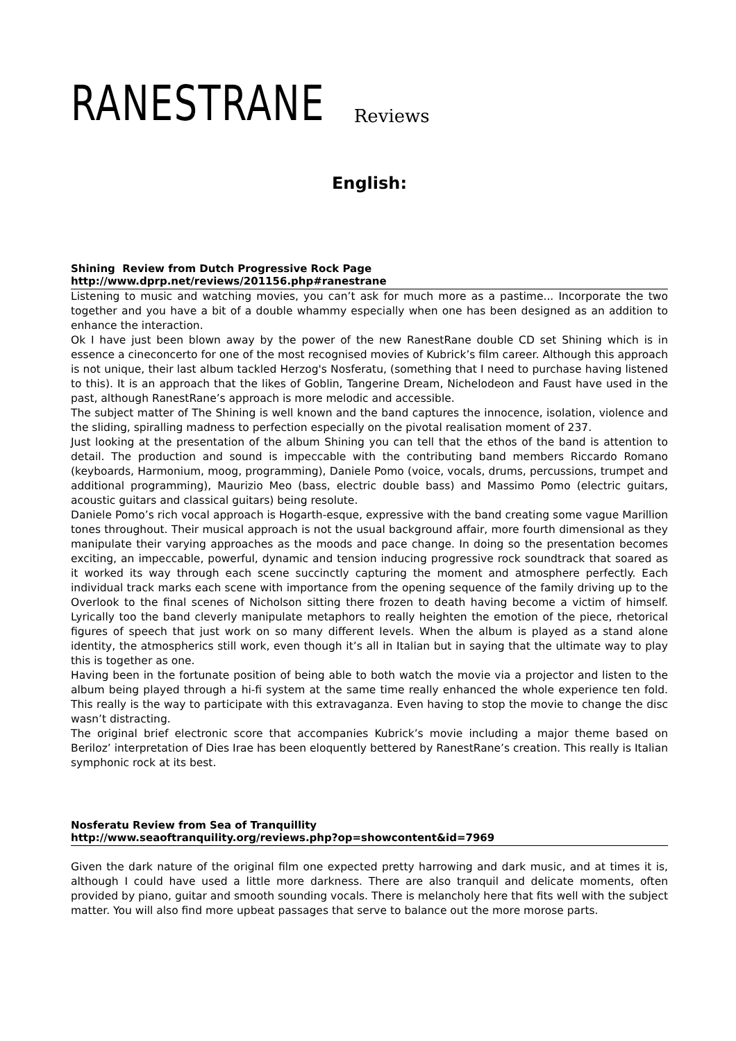RANESTRANE Reviews
English:
Shining Review from Dutch Progressive Rock Page
http://www.dprp.net/reviews/201156.php#ranestrane
Listening to music and watching movies, you can’t ask for much more as a pastime... Incorporate the two together and you have a bit of a double whammy especially when one has been designed as an addition to enhance the interaction.
Ok I have just been blown away by the power of the new RanestRane double CD set Shining which is in essence a cineconcerto for one of the most recognised movies of Kubrick’s film career. Although this approach is not unique, their last album tackled Herzog's Nosferatu, (something that I need to purchase having listened to this). It is an approach that the likes of Goblin, Tangerine Dream, Nichelodeon and Faust have used in the past, although RanestRane’s approach is more melodic and accessible.
The subject matter of The Shining is well known and the band captures the innocence, isolation, violence and the sliding, spiralling madness to perfection especially on the pivotal realisation moment of 237.
Just looking at the presentation of the album Shining you can tell that the ethos of the band is attention to detail. The production and sound is impeccable with the contributing band members Riccardo Romano (keyboards, Harmonium, moog, programming), Daniele Pomo (voice, vocals, drums, percussions, trumpet and additional programming), Maurizio Meo (bass, electric double bass) and Massimo Pomo (electric guitars, acoustic guitars and classical guitars) being resolute.
Daniele Pomo’s rich vocal approach is Hogarth-esque, expressive with the band creating some vague Marillion tones throughout. Their musical approach is not the usual background affair, more fourth dimensional as they manipulate their varying approaches as the moods and pace change. In doing so the presentation becomes exciting, an impeccable, powerful, dynamic and tension inducing progressive rock soundtrack that soared as it worked its way through each scene succinctly capturing the moment and atmosphere perfectly. Each individual track marks each scene with importance from the opening sequence of the family driving up to the Overlook to the final scenes of Nicholson sitting there frozen to death having become a victim of himself. Lyrically too the band cleverly manipulate metaphors to really heighten the emotion of the piece, rhetorical figures of speech that just work on so many different levels. When the album is played as a stand alone identity, the atmospherics still work, even though it’s all in Italian but in saying that the ultimate way to play this is together as one.
Having been in the fortunate position of being able to both watch the movie via a projector and listen to the album being played through a hi-fi system at the same time really enhanced the whole experience ten fold. This really is the way to participate with this extravaganza. Even having to stop the movie to change the disc wasn’t distracting.
The original brief electronic score that accompanies Kubrick’s movie including a major theme based on Beriloz’ interpretation of Dies Irae has been eloquently bettered by RanestRane’s creation. This really is Italian symphonic rock at its best.
Nosferatu Review from Sea of Tranquillity
http://www.seaoftranquility.org/reviews.php?op=showcontent&id=7969
Given the dark nature of the original film one expected pretty harrowing and dark music, and at times it is, although I could have used a little more darkness. There are also tranquil and delicate moments, often provided by piano, guitar and smooth sounding vocals. There is melancholy here that fits well with the subject matter. You will also find more upbeat passages that serve to balance out the more morose parts.